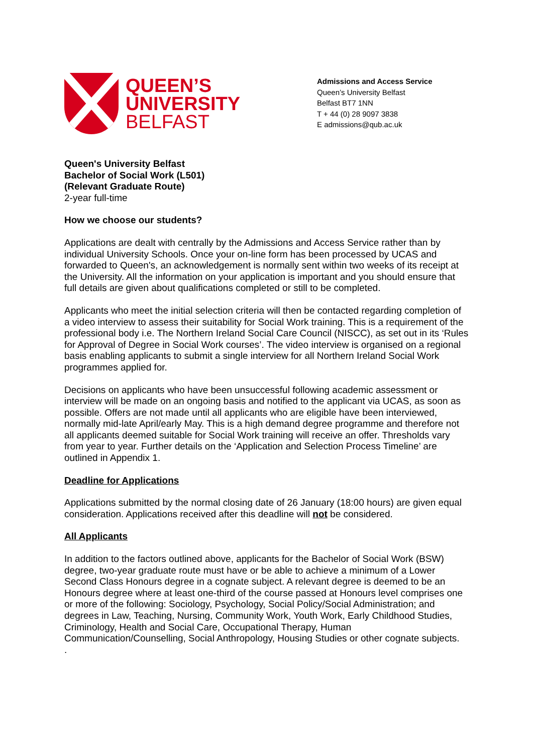QUEEN’S
UNIVERSITY
BELFAST
Admissions and Access Service
Queen’s University Belfast
Belfast BT7 1NN
T + 44 (0) 28 9097 3838
E admissions@qub.ac.uk
Queen's University Belfast
Bachelor of Social Work (L501)
(Relevant Graduate Route)
2-year full-time
How we choose our students?
Applications are dealt with centrally by the Admissions and Access Service rather than by individual University Schools. Once your on-line form has been processed by UCAS and forwarded to Queen's, an acknowledgement is normally sent within two weeks of its receipt at the University. All the information on your application is important and you should ensure that full details are given about qualifications completed or still to be completed.
Applicants who meet the initial selection criteria will then be contacted regarding completion of a video interview to assess their suitability for Social Work training. This is a requirement of the professional body i.e. The Northern Ireland Social Care Council (NISCC), as set out in its ‘Rules for Approval of Degree in Social Work courses’. The video interview is organised on a regional basis enabling applicants to submit a single interview for all Northern Ireland Social Work programmes applied for.
Decisions on applicants who have been unsuccessful following academic assessment or interview will be made on an ongoing basis and notified to the applicant via UCAS, as soon as possible. Offers are not made until all applicants who are eligible have been interviewed, normally mid-late April/early May. This is a high demand degree programme and therefore not all applicants deemed suitable for Social Work training will receive an offer. Thresholds vary from year to year. Further details on the ‘Application and Selection Process Timeline’ are outlined in Appendix 1.
Deadline for Applications
Applications submitted by the normal closing date of 26 January (18:00 hours) are given equal consideration. Applications received after this deadline will not be considered.
All Applicants
In addition to the factors outlined above, applicants for the Bachelor of Social Work (BSW) degree, two-year graduate route must have or be able to achieve a minimum of a Lower Second Class Honours degree in a cognate subject. A relevant degree is deemed to be an Honours degree where at least one-third of the course passed at Honours level comprises one or more of the following: Sociology, Psychology, Social Policy/Social Administration; and degrees in Law, Teaching, Nursing, Community Work, Youth Work, Early Childhood Studies, Criminology, Health and Social Care, Occupational Therapy, Human Communication/Counselling, Social Anthropology, Housing Studies or other cognate subjects.
.